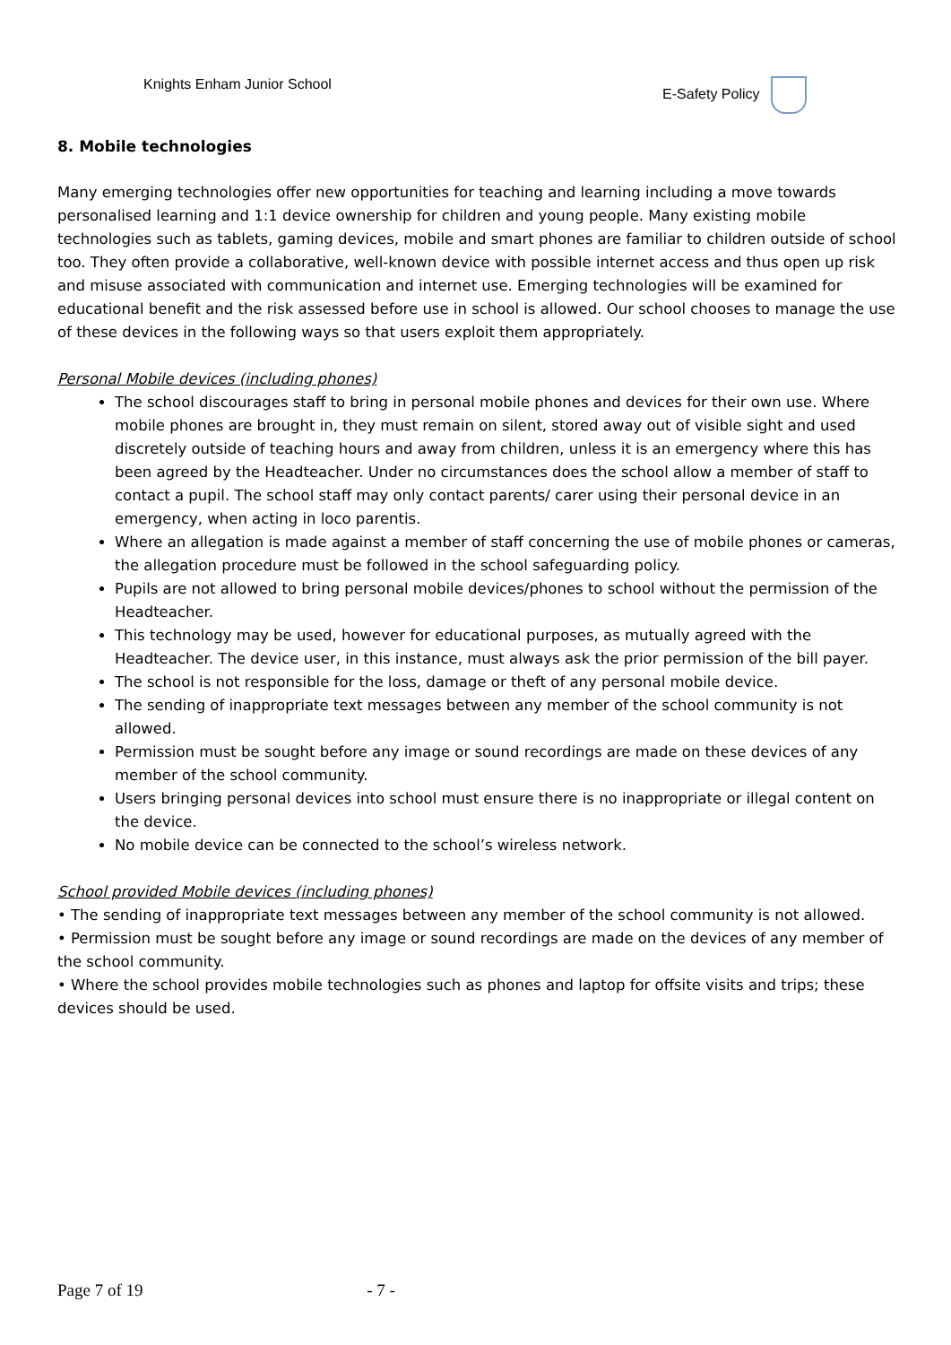Knights Enham Junior School E-Safety Policy
8. Mobile technologies
Many emerging technologies offer new opportunities for teaching and learning including a move towards personalised learning and 1:1 device ownership for children and young people. Many existing mobile technologies such as tablets, gaming devices, mobile and smart phones are familiar to children outside of school too. They often provide a collaborative, well-known device with possible internet access and thus open up risk and misuse associated with communication and internet use. Emerging technologies will be examined for educational benefit and the risk assessed before use in school is allowed. Our school chooses to manage the use of these devices in the following ways so that users exploit them appropriately.
Personal Mobile devices (including phones)
The school discourages staff to bring in personal mobile phones and devices for their own use. Where mobile phones are brought in, they must remain on silent, stored away out of visible sight and used discretely outside of teaching hours and away from children, unless it is an emergency where this has been agreed by the Headteacher. Under no circumstances does the school allow a member of staff to contact a pupil. The school staff may only contact parents/ carer using their personal device in an emergency, when acting in loco parentis.
Where an allegation is made against a member of staff concerning the use of mobile phones or cameras, the allegation procedure must be followed in the school safeguarding policy.
Pupils are not allowed to bring personal mobile devices/phones to school without the permission of the Headteacher.
This technology may be used, however for educational purposes, as mutually agreed with the Headteacher. The device user, in this instance, must always ask the prior permission of the bill payer.
The school is not responsible for the loss, damage or theft of any personal mobile device.
The sending of inappropriate text messages between any member of the school community is not allowed.
Permission must be sought before any image or sound recordings are made on these devices of any member of the school community.
Users bringing personal devices into school must ensure there is no inappropriate or illegal content on the device.
No mobile device can be connected to the school’s wireless network.
School provided Mobile devices (including phones)
• The sending of inappropriate text messages between any member of the school community is not allowed.
• Permission must be sought before any image or sound recordings are made on the devices of any member of the school community.
• Where the school provides mobile technologies such as phones and laptop for offsite visits and trips; these devices should be used.
Page 7 of 19 - 7 -